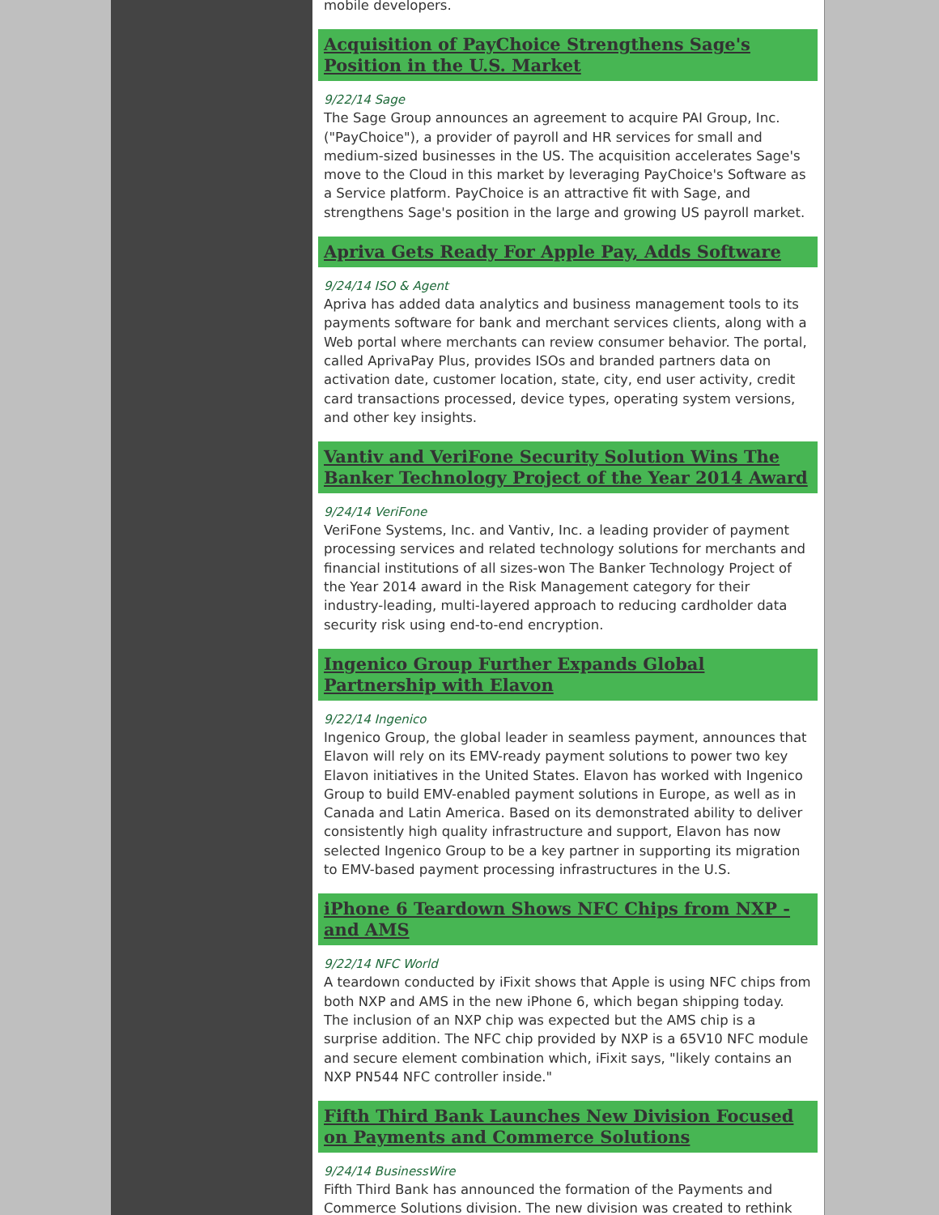mobile developers.
Acquisition of PayChoice Strengthens Sage's Position in the U.S. Market
9/22/14 Sage
The Sage Group announces an agreement to acquire PAI Group, Inc. ("PayChoice"), a provider of payroll and HR services for small and medium-sized businesses in the US. The acquisition accelerates Sage's move to the Cloud in this market by leveraging PayChoice's Software as a Service platform. PayChoice is an attractive fit with Sage, and strengthens Sage's position in the large and growing US payroll market.
Apriva Gets Ready For Apple Pay, Adds Software
9/24/14 ISO & Agent
Apriva has added data analytics and business management tools to its payments software for bank and merchant services clients, along with a Web portal where merchants can review consumer behavior. The portal, called AprivaPay Plus, provides ISOs and branded partners data on activation date, customer location, state, city, end user activity, credit card transactions processed, device types, operating system versions, and other key insights.
Vantiv and VeriFone Security Solution Wins The Banker Technology Project of the Year 2014 Award
9/24/14 VeriFone
VeriFone Systems, Inc. and Vantiv, Inc. a leading provider of payment processing services and related technology solutions for merchants and financial institutions of all sizes-won The Banker Technology Project of the Year 2014 award in the Risk Management category for their industry-leading, multi-layered approach to reducing cardholder data security risk using end-to-end encryption.
Ingenico Group Further Expands Global Partnership with Elavon
9/22/14 Ingenico
Ingenico Group, the global leader in seamless payment, announces that Elavon will rely on its EMV-ready payment solutions to power two key Elavon initiatives in the United States. Elavon has worked with Ingenico Group to build EMV-enabled payment solutions in Europe, as well as in Canada and Latin America. Based on its demonstrated ability to deliver consistently high quality infrastructure and support, Elavon has now selected Ingenico Group to be a key partner in supporting its migration to EMV-based payment processing infrastructures in the U.S.
iPhone 6 Teardown Shows NFC Chips from NXP - and AMS
9/22/14 NFC World
A teardown conducted by iFixit shows that Apple is using NFC chips from both NXP and AMS in the new iPhone 6, which began shipping today. The inclusion of an NXP chip was expected but the AMS chip is a surprise addition. The NFC chip provided by NXP is a 65V10 NFC module and secure element combination which, iFixit says, "likely contains an NXP PN544 NFC controller inside."
Fifth Third Bank Launches New Division Focused on Payments and Commerce Solutions
9/24/14 BusinessWire
Fifth Third Bank has announced the formation of the Payments and Commerce Solutions division. The new division was created to rethink